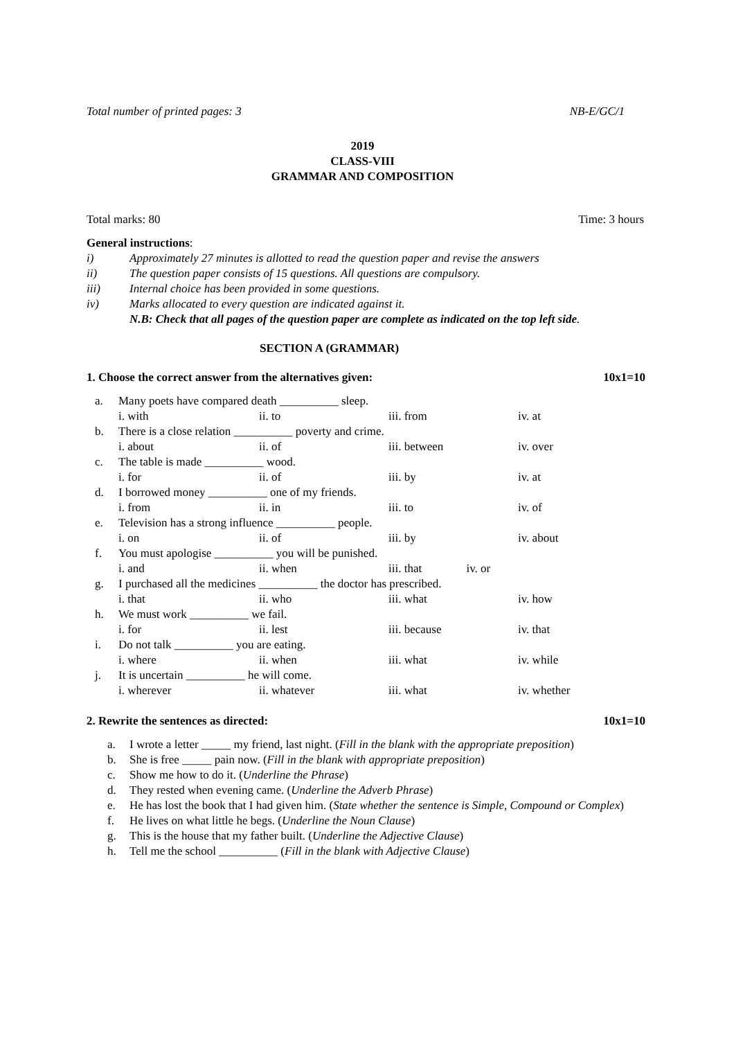Total number of printed pages: 3 NB-E/GC/1
2019
CLASS-VIII
GRAMMAR AND COMPOSITION
Total marks: 80 Time: 3 hours
General instructions:
i) Approximately 27 minutes is allotted to read the question paper and revise the answers
ii) The question paper consists of 15 questions. All questions are compulsory.
iii) Internal choice has been provided in some questions.
iv) Marks allocated to every question are indicated against it.
N.B: Check that all pages of the question paper are complete as indicated on the top left side.
SECTION A (GRAMMAR)
1. Choose the correct answer from the alternatives given: 10x1=10
| a. | Many poets have compared death __________ sleep. | | | |
| | i. with | ii. to | iii. from | iv. at |
| b. | There is a close relation __________ poverty and crime. | | | |
| | i. about | ii. of | iii. between | iv. over |
| c. | The table is made __________ wood. | | | |
| | i. for | ii. of | iii. by | iv. at |
| d. | I borrowed money __________ one of my friends. | | | |
| | i. from | ii. in | iii. to | iv. of |
| e. | Television has a strong influence __________ people. | | | |
| | i. on | ii. of | iii. by | iv. about |
| f. | You must apologise __________ you will be punished. | | | |
| | i. and | ii. when | iii. that iv. or | |
| g. | I purchased all the medicines __________ the doctor has prescribed. | | | |
| | i. that | ii. who | iii. what | iv. how |
| h. | We must work __________ we fail. | | | |
| | i. for | ii. lest | iii. because | iv. that |
| i. | Do not talk __________ you are eating. | | | |
| | i. where | ii. when | iii. what | iv. while |
| j. | It is uncertain __________ he will come. | | | |
| | i. wherever | ii. whatever | iii. what | iv. whether |
2. Rewrite the sentences as directed: 10x1=10
a. I wrote a letter _____ my friend, last night. (Fill in the blank with the appropriate preposition)
b. She is free _____ pain now. (Fill in the blank with appropriate preposition)
c. Show me how to do it. (Underline the Phrase)
d. They rested when evening came. (Underline the Adverb Phrase)
e. He has lost the book that I had given him. (State whether the sentence is Simple, Compound or Complex)
f. He lives on what little he begs. (Underline the Noun Clause)
g. This is the house that my father built. (Underline the Adjective Clause)
h. Tell me the school __________ (Fill in the blank with Adjective Clause)